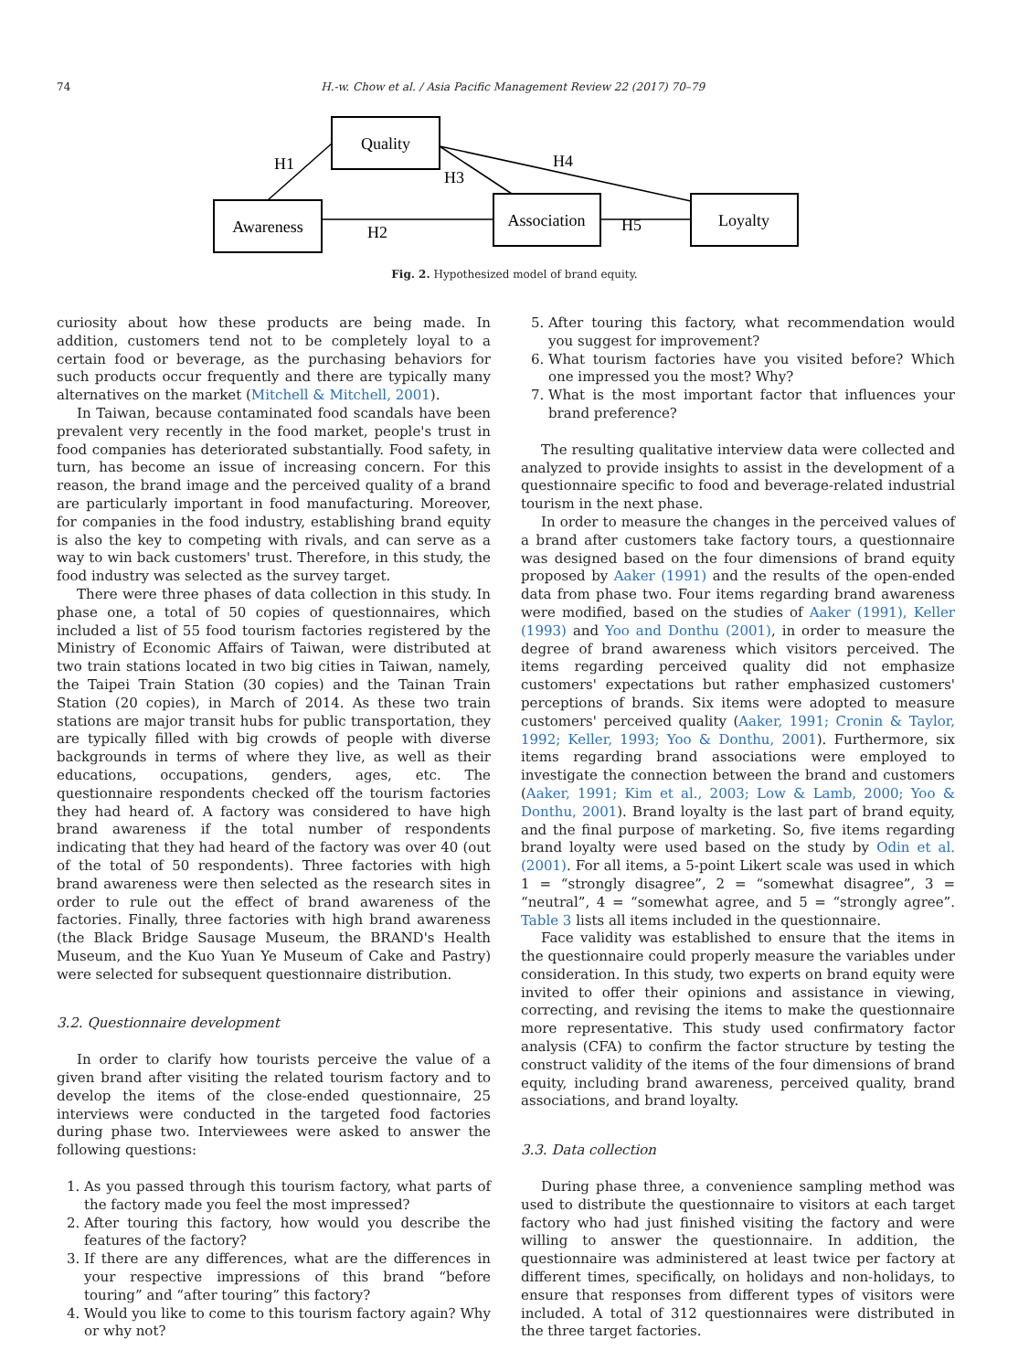74 H.-w. Chow et al. / Asia Pacific Management Review 22 (2017) 70–79
Quality
Awareness
Association
Loyalty
H1
H2
H3
H4
H5
Fig. 2. Hypothesized model of brand equity.
curiosity about how these products are being made. In addition, customers tend not to be completely loyal to a certain food or beverage, as the purchasing behaviors for such products occur frequently and there are typically many alternatives on the market (Mitchell & Mitchell, 2001).
In Taiwan, because contaminated food scandals have been prevalent very recently in the food market, people's trust in food companies has deteriorated substantially. Food safety, in turn, has become an issue of increasing concern. For this reason, the brand image and the perceived quality of a brand are particularly important in food manufacturing. Moreover, for companies in the food industry, establishing brand equity is also the key to competing with rivals, and can serve as a way to win back customers' trust. Therefore, in this study, the food industry was selected as the survey target.
There were three phases of data collection in this study. In phase one, a total of 50 copies of questionnaires, which included a list of 55 food tourism factories registered by the Ministry of Economic Affairs of Taiwan, were distributed at two train stations located in two big cities in Taiwan, namely, the Taipei Train Station (30 copies) and the Tainan Train Station (20 copies), in March of 2014. As these two train stations are major transit hubs for public transportation, they are typically filled with big crowds of people with diverse backgrounds in terms of where they live, as well as their educations, occupations, genders, ages, etc. The questionnaire respondents checked off the tourism factories they had heard of. A factory was considered to have high brand awareness if the total number of respondents indicating that they had heard of the factory was over 40 (out of the total of 50 respondents). Three factories with high brand awareness were then selected as the research sites in order to rule out the effect of brand awareness of the factories. Finally, three factories with high brand awareness (the Black Bridge Sausage Museum, the BRAND's Health Museum, and the Kuo Yuan Ye Museum of Cake and Pastry) were selected for subsequent questionnaire distribution.
3.2. Questionnaire development
In order to clarify how tourists perceive the value of a given brand after visiting the related tourism factory and to develop the items of the close-ended questionnaire, 25 interviews were conducted in the targeted food factories during phase two. Interviewees were asked to answer the following questions:
1. As you passed through this tourism factory, what parts of the factory made you feel the most impressed?
2. After touring this factory, how would you describe the features of the factory?
3. If there are any differences, what are the differences in your respective impressions of this brand “before touring” and “after touring” this factory?
4. Would you like to come to this tourism factory again? Why or why not?
5. After touring this factory, what recommendation would you suggest for improvement?
6. What tourism factories have you visited before? Which one impressed you the most? Why?
7. What is the most important factor that influences your brand preference?
The resulting qualitative interview data were collected and analyzed to provide insights to assist in the development of a questionnaire specific to food and beverage-related industrial tourism in the next phase.
In order to measure the changes in the perceived values of a brand after customers take factory tours, a questionnaire was designed based on the four dimensions of brand equity proposed by Aaker (1991) and the results of the open-ended data from phase two. Four items regarding brand awareness were modified, based on the studies of Aaker (1991), Keller (1993) and Yoo and Donthu (2001), in order to measure the degree of brand awareness which visitors perceived. The items regarding perceived quality did not emphasize customers' expectations but rather emphasized customers' perceptions of brands. Six items were adopted to measure customers' perceived quality (Aaker, 1991; Cronin & Taylor, 1992; Keller, 1993; Yoo & Donthu, 2001). Furthermore, six items regarding brand associations were employed to investigate the connection between the brand and customers (Aaker, 1991; Kim et al., 2003; Low & Lamb, 2000; Yoo & Donthu, 2001). Brand loyalty is the last part of brand equity, and the final purpose of marketing. So, five items regarding brand loyalty were used based on the study by Odin et al. (2001). For all items, a 5-point Likert scale was used in which 1 = “strongly disagree”, 2 = “somewhat disagree”, 3 = “neutral”, 4 = “somewhat agree, and 5 = “strongly agree”. Table 3 lists all items included in the questionnaire.
Face validity was established to ensure that the items in the questionnaire could properly measure the variables under consideration. In this study, two experts on brand equity were invited to offer their opinions and assistance in viewing, correcting, and revising the items to make the questionnaire more representative. This study used confirmatory factor analysis (CFA) to confirm the factor structure by testing the construct validity of the items of the four dimensions of brand equity, including brand awareness, perceived quality, brand associations, and brand loyalty.
3.3. Data collection
During phase three, a convenience sampling method was used to distribute the questionnaire to visitors at each target factory who had just finished visiting the factory and were willing to answer the questionnaire. In addition, the questionnaire was administered at least twice per factory at different times, specifically, on holidays and non-holidays, to ensure that responses from different types of visitors were included. A total of 312 questionnaires were distributed in the three target factories.